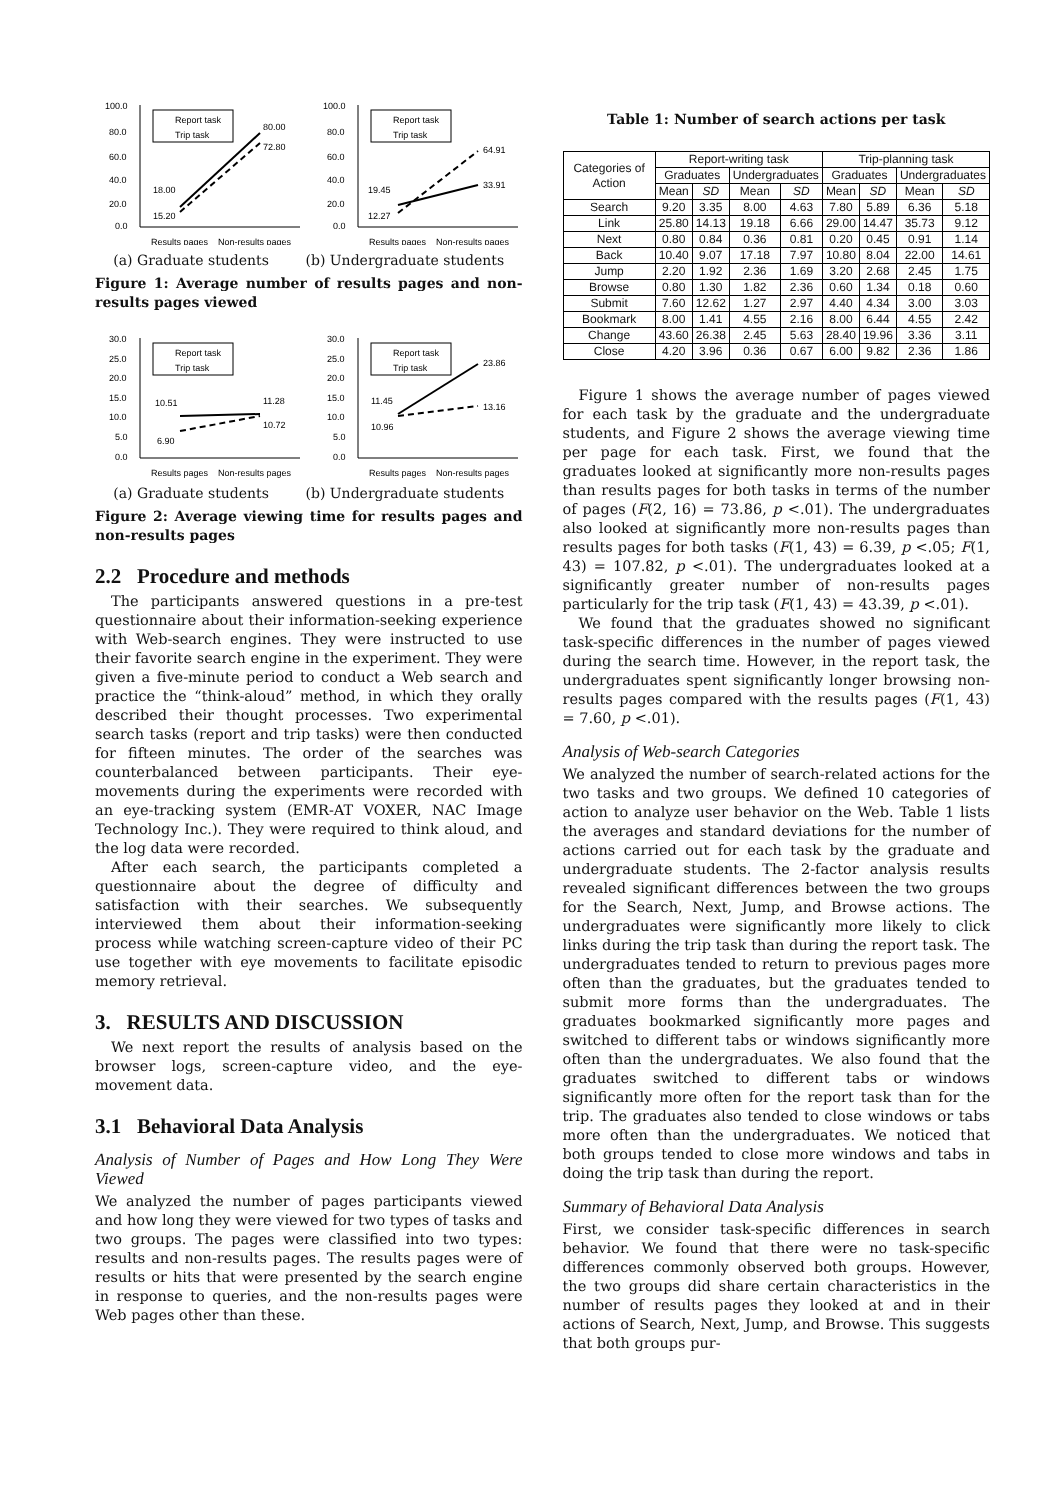100.0
80.0
60.0
40.0
20.0
0.0
Report task
Trip task
80.00
72.80
18.00
15.20
Results pages
Non-results pages
100.0
80.0
60.0
40.0
20.0
0.0
Report task
Trip task
64.91
33.91
19.45
12.27
Results pages
Non-results pages
(a) Graduate students (b) Undergraduate students
Figure 1: Average number of results pages and non-results pages viewed
30.0
25.0
20.0
15.0
10.0
5.0
0.0
Report task
Trip task
10.51
11.28
10.72
6.90
Results pages
Non-results pages
30.0
25.0
20.0
15.0
10.0
5.0
0.0
Report task
Trip task
23.86
13.16
11.45
10.96
Results pages
Non-results pages
(a) Graduate students (b) Undergraduate students
Figure 2: Average viewing time for results pages and non-results pages
2.2 Procedure and methods
The participants answered questions in a pre-test questionnaire about their information-seeking experience with Web-search engines. They were instructed to use their favorite search engine in the experiment. They were given a five-minute period to conduct a Web search and practice the “think-aloud” method, in which they orally described their thought processes. Two experimental search tasks (report and trip tasks) were then conducted for fifteen minutes. The order of the searches was counterbalanced between participants. Their eye-movements during the experiments were recorded with an eye-tracking system (EMR-AT VOXER, NAC Image Technology Inc.). They were required to think aloud, and the log data were recorded.
After each search, the participants completed a questionnaire about the degree of difficulty and satisfaction with their searches. We subsequently interviewed them about their information-seeking process while watching screen-capture video of their PC use together with eye movements to facilitate episodic memory retrieval.
3. RESULTS AND DISCUSSION
We next report the results of analysis based on the browser logs, screen-capture video, and the eye-movement data.
3.1 Behavioral Data Analysis
Analysis of Number of Pages and How Long They Were Viewed
We analyzed the number of pages participants viewed and how long they were viewed for two types of tasks and two groups. The pages were classified into two types: results and non-results pages. The results pages were of results or hits that were presented by the search engine in response to queries, and the non-results pages were Web pages other than these.
Table 1: Number of search actions per task
| Categories of Action | Report-writing task | | | | Trip-planning task | | | |
| --- | --- | --- | --- | --- | --- | --- | --- | --- |
| | Graduates | | Undergraduates | | Graduates | | Undergraduates | |
| | Mean | SD | Mean | SD | Mean | SD | Mean | SD |
| Search | 9.20 | 3.35 | 8.00 | 4.63 | 7.80 | 5.89 | 6.36 | 5.18 |
| Link | 25.80 | 14.13 | 19.18 | 6.66 | 29.00 | 14.47 | 35.73 | 9.12 |
| Next | 0.80 | 0.84 | 0.36 | 0.81 | 0.20 | 0.45 | 0.91 | 1.14 |
| Back | 10.40 | 9.07 | 17.18 | 7.97 | 10.80 | 8.04 | 22.00 | 14.61 |
| Jump | 2.20 | 1.92 | 2.36 | 1.69 | 3.20 | 2.68 | 2.45 | 1.75 |
| Browse | 0.80 | 1.30 | 1.82 | 2.36 | 0.60 | 1.34 | 0.18 | 0.60 |
| Submit | 7.60 | 12.62 | 1.27 | 2.97 | 4.40 | 4.34 | 3.00 | 3.03 |
| Bookmark | 8.00 | 1.41 | 4.55 | 2.16 | 8.00 | 6.44 | 4.55 | 2.42 |
| Change | 43.60 | 26.38 | 2.45 | 5.63 | 28.40 | 19.96 | 3.36 | 3.11 |
| Close | 4.20 | 3.96 | 0.36 | 0.67 | 6.00 | 9.82 | 2.36 | 1.86 |
Figure 1 shows the average number of pages viewed for each task by the graduate and the undergraduate students, and Figure 2 shows the average viewing time per page for each task. First, we found that the graduates looked at significantly more non-results pages than results pages for both tasks in terms of the number of pages (F(2, 16) = 73.86, p <.01). The undergraduates also looked at significantly more non-results pages than results pages for both tasks (F(1, 43) = 6.39, p <.05; F(1, 43) = 107.82, p <.01). The undergraduates looked at a significantly greater number of non-results pages particularly for the trip task (F(1, 43) = 43.39, p <.01).
We found that the graduates showed no significant task-specific differences in the number of pages viewed during the search time. However, in the report task, the undergraduates spent significantly longer browsing non-results pages compared with the results pages (F(1, 43) = 7.60, p <.01).
Analysis of Web-search Categories
We analyzed the number of search-related actions for the two tasks and two groups. We defined 10 categories of action to analyze user behavior on the Web. Table 1 lists the averages and standard deviations for the number of actions carried out for each task by the graduate and undergraduate students. The 2-factor analysis results revealed significant differences between the two groups for the Search, Next, Jump, and Browse actions. The undergraduates were significantly more likely to click links during the trip task than during the report task. The undergraduates tended to return to previous pages more often than the graduates, but the graduates tended to submit more forms than the undergraduates. The graduates bookmarked significantly more pages and switched to different tabs or windows significantly more often than the undergraduates. We also found that the graduates switched to different tabs or windows significantly more often for the report task than for the trip. The graduates also tended to close windows or tabs more often than the undergraduates. We noticed that both groups tended to close more windows and tabs in doing the trip task than during the report.
Summary of Behavioral Data Analysis
First, we consider task-specific differences in search behavior. We found that there were no task-specific differences commonly observed both groups. However, the two groups did share certain characteristics in the number of results pages they looked at and in their actions of Search, Next, Jump, and Browse. This suggests that both groups pur-